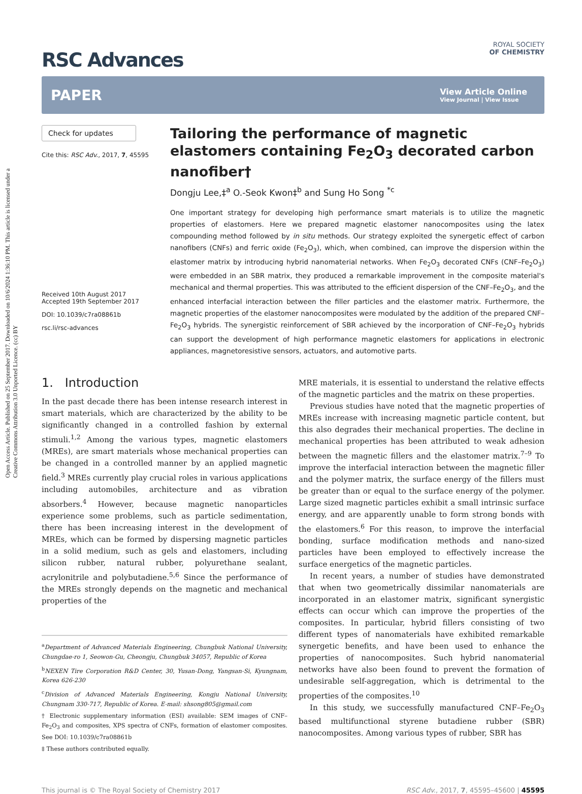Open Access Article. Published on 25 September 2017. Downloaded on 10/6/2024 1:36:10 PM. This article is licensed under a Creative Commons Attribution 3.0 Unported Licence. (cc) BY
RSC Advances
ROYAL SOCIETY
OF CHEMISTRY
PAPER
View Article Online
View Journal | View Issue
Check for updates
Cite this: RSC Adv., 2017, 7, 45595
Received 10th August 2017
Accepted 19th September 2017
DOI: 10.1039/c7ra08861b
rsc.li/rsc-advances
Tailoring the performance of magnetic elastomers containing Fe<sub>2</sub>O<sub>3</sub> decorated carbon nanofiber†
Dongju Lee,‡<sup>a</sup> O.-Seok Kwon‡<sup>b</sup> and Sung Ho Song <sup>*c</sup>
One important strategy for developing high performance smart materials is to utilize the magnetic properties of elastomers. Here we prepared magnetic elastomer nanocomposites using the latex compounding method followed by in situ methods. Our strategy exploited the synergetic effect of carbon nanofibers (CNFs) and ferric oxide (Fe<sub>2</sub>O<sub>3</sub>), which, when combined, can improve the dispersion within the elastomer matrix by introducing hybrid nanomaterial networks. When Fe<sub>2</sub>O<sub>3</sub> decorated CNFs (CNF–Fe<sub>2</sub>O<sub>3</sub>) were embedded in an SBR matrix, they produced a remarkable improvement in the composite material's mechanical and thermal properties. This was attributed to the efficient dispersion of the CNF–Fe<sub>2</sub>O<sub>3</sub>, and the enhanced interfacial interaction between the filler particles and the elastomer matrix. Furthermore, the magnetic properties of the elastomer nanocomposites were modulated by the addition of the prepared CNF–Fe<sub>2</sub>O<sub>3</sub> hybrids. The synergistic reinforcement of SBR achieved by the incorporation of CNF–Fe<sub>2</sub>O<sub>3</sub> hybrids can support the development of high performance magnetic elastomers for applications in electronic appliances, magnetoresistive sensors, actuators, and automotive parts.
1. Introduction
In the past decade there has been intense research interest in smart materials, which are characterized by the ability to be significantly changed in a controlled fashion by external stimuli.<sup>1,2</sup> Among the various types, magnetic elastomers (MREs), are smart materials whose mechanical properties can be changed in a controlled manner by an applied magnetic field.<sup>3</sup> MREs currently play crucial roles in various applications including automobiles, architecture and as vibration absorbers.<sup>4</sup> However, because magnetic nanoparticles experience some problems, such as particle sedimentation, there has been increasing interest in the development of MREs, which can be formed by dispersing magnetic particles in a solid medium, such as gels and elastomers, including silicon rubber, natural rubber, polyurethane sealant, acrylonitrile and polybutadiene.<sup>5,6</sup> Since the performance of the MREs strongly depends on the magnetic and mechanical properties of the
<sup>a</sup> Department of Advanced Materials Engineering, Chungbuk National University, Chungdae-ro 1, Seowon-Gu, Cheongju, Chungbuk 34057, Republic of Korea
<sup>b</sup> NEXEN Tire Corporation R&D Center, 30, Yusan-Dong, Yangsan-Si, Kyungnam, Korea 626-230
<sup>c</sup> Division of Advanced Materials Engineering, Kongju National University, Chungnam 330-717, Republic of Korea. E-mail: shsong805@gmail.com
† Electronic supplementary information (ESI) available: SEM images of CNF–Fe<sub>2</sub>O<sub>3</sub> and composites, XPS spectra of CNFs, formation of elastomer composites. See DOI: 10.1039/c7ra08861b
‡ These authors contributed equally.
MRE materials, it is essential to understand the relative effects of the magnetic particles and the matrix on these properties.
Previous studies have noted that the magnetic properties of MREs increase with increasing magnetic particle content, but this also degrades their mechanical properties. The decline in mechanical properties has been attributed to weak adhesion between the magnetic fillers and the elastomer matrix.<sup>7–9</sup> To improve the interfacial interaction between the magnetic filler and the polymer matrix, the surface energy of the fillers must be greater than or equal to the surface energy of the polymer. Large sized magnetic particles exhibit a small intrinsic surface energy, and are apparently unable to form strong bonds with the elastomers.<sup>6</sup> For this reason, to improve the interfacial bonding, surface modification methods and nano-sized particles have been employed to effectively increase the surface energetics of the magnetic particles.
In recent years, a number of studies have demonstrated that when two geometrically dissimilar nanomaterials are incorporated in an elastomer matrix, significant synergistic effects can occur which can improve the properties of the composites. In particular, hybrid fillers consisting of two different types of nanomaterials have exhibited remarkable synergetic benefits, and have been used to enhance the properties of nanocomposites. Such hybrid nanomaterial networks have also been found to prevent the formation of undesirable self-aggregation, which is detrimental to the properties of the composites.<sup>10</sup>
In this study, we successfully manufactured CNF–Fe<sub>2</sub>O<sub>3</sub> based multifunctional styrene butadiene rubber (SBR) nanocomposites. Among various types of rubber, SBR has
This journal is © The Royal Society of Chemistry 2017 RSC Adv., 2017, 7, 45595–45600 | 45595